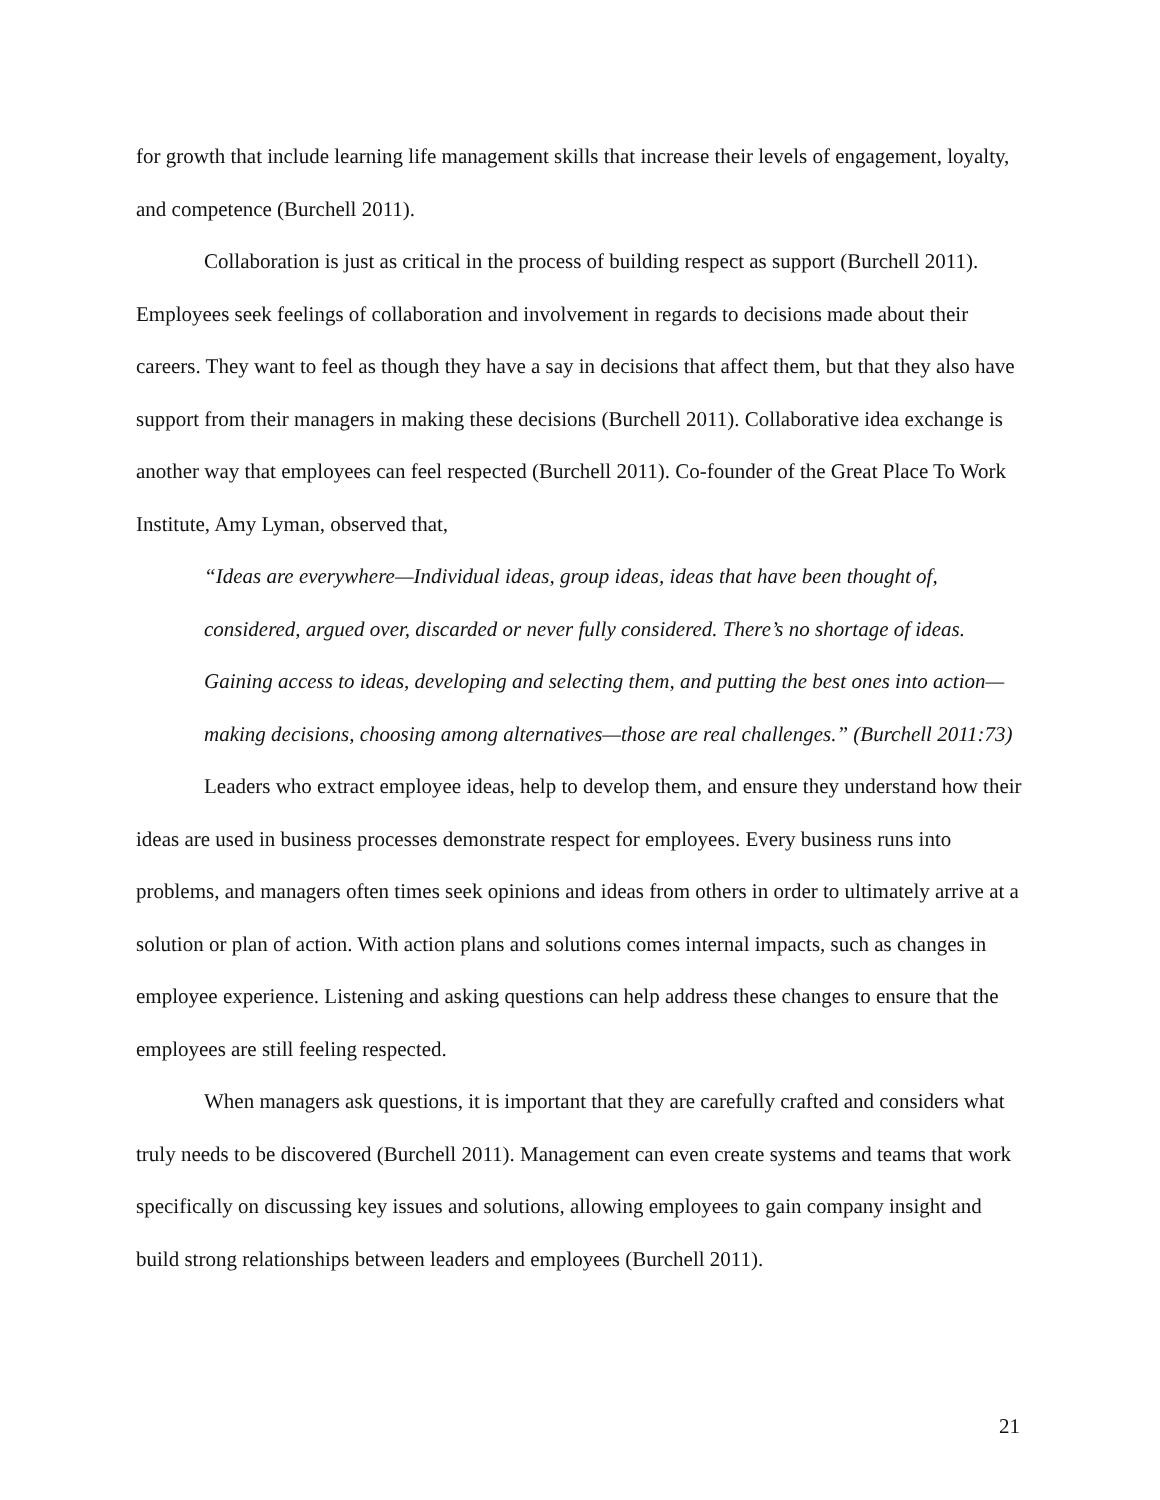for growth that include learning life management skills that increase their levels of engagement, loyalty, and competence (Burchell 2011).
Collaboration is just as critical in the process of building respect as support (Burchell 2011). Employees seek feelings of collaboration and involvement in regards to decisions made about their careers. They want to feel as though they have a say in decisions that affect them, but that they also have support from their managers in making these decisions (Burchell 2011). Collaborative idea exchange is another way that employees can feel respected (Burchell 2011). Co-founder of the Great Place To Work Institute, Amy Lyman, observed that,
“Ideas are everywhere—Individual ideas, group ideas, ideas that have been thought of, considered, argued over, discarded or never fully considered. There’s no shortage of ideas. Gaining access to ideas, developing and selecting them, and putting the best ones into action—making decisions, choosing among alternatives—those are real challenges.” (Burchell 2011:73)
Leaders who extract employee ideas, help to develop them, and ensure they understand how their ideas are used in business processes demonstrate respect for employees. Every business runs into problems, and managers often times seek opinions and ideas from others in order to ultimately arrive at a solution or plan of action. With action plans and solutions comes internal impacts, such as changes in employee experience. Listening and asking questions can help address these changes to ensure that the employees are still feeling respected.
When managers ask questions, it is important that they are carefully crafted and considers what truly needs to be discovered (Burchell 2011). Management can even create systems and teams that work specifically on discussing key issues and solutions, allowing employees to gain company insight and build strong relationships between leaders and employees (Burchell 2011).
21